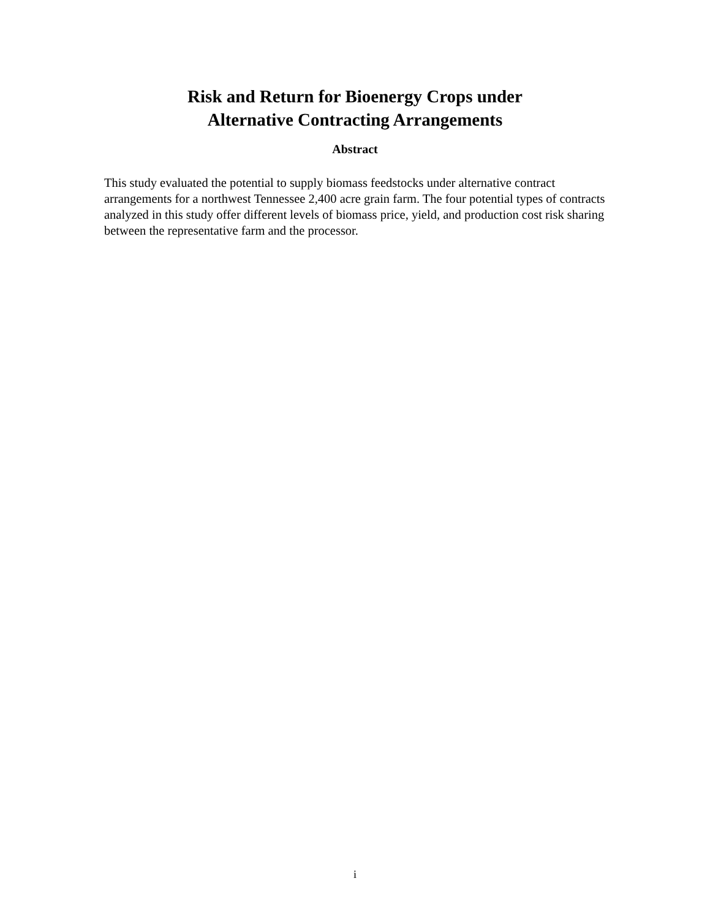Risk and Return for Bioenergy Crops under
Alternative Contracting Arrangements
Abstract
This study evaluated the potential to supply biomass feedstocks under alternative contract arrangements for a northwest Tennessee 2,400 acre grain farm. The four potential types of contracts analyzed in this study offer different levels of biomass price, yield, and production cost risk sharing between the representative farm and the processor.
i